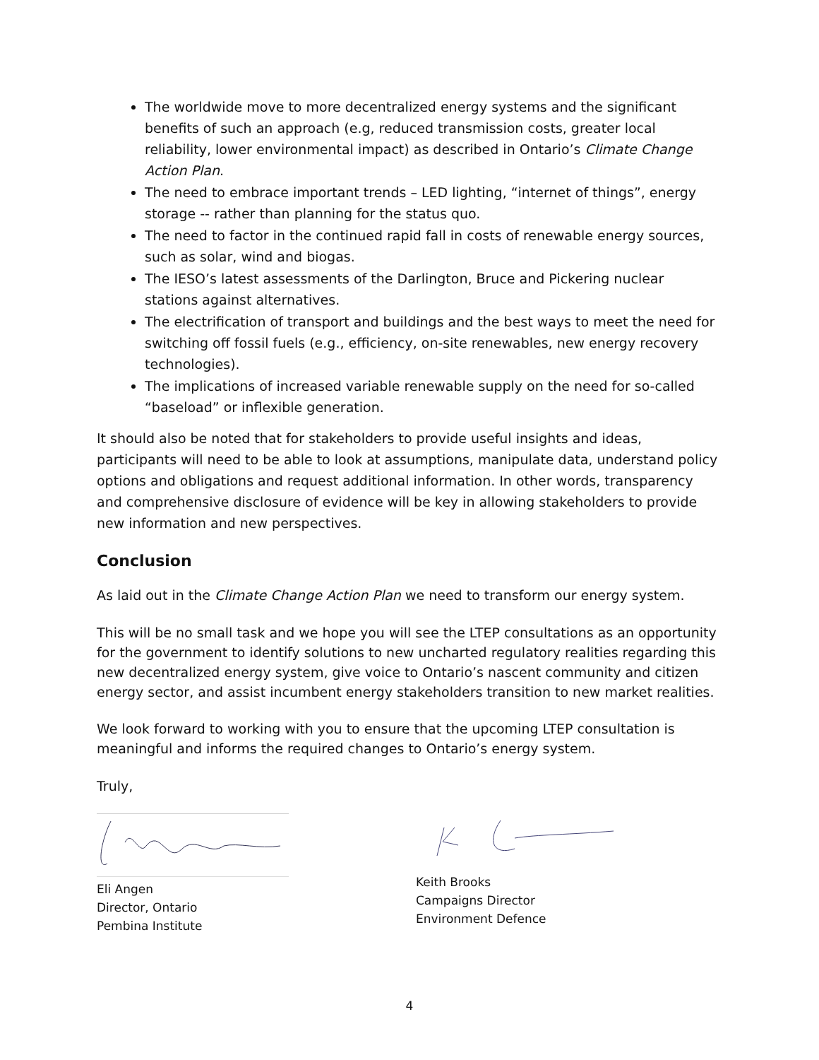The worldwide move to more decentralized energy systems and the significant benefits of such an approach (e.g, reduced transmission costs, greater local reliability, lower environmental impact) as described in Ontario’s Climate Change Action Plan.
The need to embrace important trends – LED lighting, “internet of things”, energy storage -- rather than planning for the status quo.
The need to factor in the continued rapid fall in costs of renewable energy sources, such as solar, wind and biogas.
The IESO’s latest assessments of the Darlington, Bruce and Pickering nuclear stations against alternatives.
The electrification of transport and buildings and the best ways to meet the need for switching off fossil fuels (e.g., efficiency, on-site renewables, new energy recovery technologies).
The implications of increased variable renewable supply on the need for so-called “baseload” or inflexible generation.
It should also be noted that for stakeholders to provide useful insights and ideas, participants will need to be able to look at assumptions, manipulate data, understand policy options and obligations and request additional information. In other words, transparency and comprehensive disclosure of evidence will be key in allowing stakeholders to provide new information and new perspectives.
Conclusion
As laid out in the Climate Change Action Plan we need to transform our energy system.
This will be no small task and we hope you will see the LTEP consultations as an opportunity for the government to identify solutions to new uncharted regulatory realities regarding this new decentralized energy system, give voice to Ontario’s nascent community and citizen energy sector, and assist incumbent energy stakeholders transition to new market realities.
We look forward to working with you to ensure that the upcoming LTEP consultation is meaningful and informs the required changes to Ontario’s energy system.
Truly,
Eli Angen
Director, Ontario
Pembina Institute
Keith Brooks
Campaigns Director
Environment Defence
4